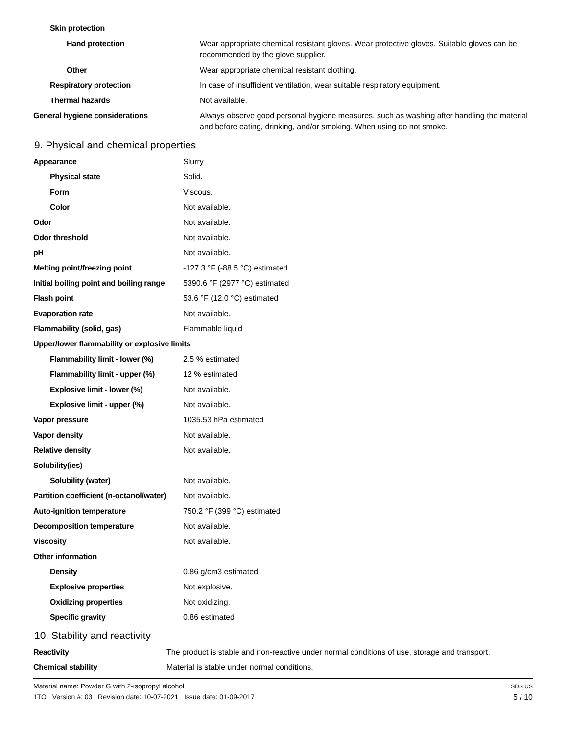| Skin protection | |
| Hand protection | Wear appropriate chemical resistant gloves. Wear protective gloves. Suitable gloves can be recommended by the glove supplier. |
| Other | Wear appropriate chemical resistant clothing. |
| Respiratory protection | In case of insufficient ventilation, wear suitable respiratory equipment. |
| Thermal hazards | Not available. |
| General hygiene considerations | Always observe good personal hygiene measures, such as washing after handling the material and before eating, drinking, and/or smoking. When using do not smoke. |
9. Physical and chemical properties
| Appearance | Slurry |
| Physical state | Solid. |
| Form | Viscous. |
| Color | Not available. |
| Odor | Not available. |
| Odor threshold | Not available. |
| pH | Not available. |
| Melting point/freezing point | -127.3 °F (-88.5 °C) estimated |
| Initial boiling point and boiling range | 5390.6 °F (2977 °C) estimated |
| Flash point | 53.6 °F (12.0 °C) estimated |
| Evaporation rate | Not available. |
| Flammability (solid, gas) | Flammable liquid |
| Upper/lower flammability or explosive limits | |
| Flammability limit - lower (%) | 2.5 % estimated |
| Flammability limit - upper (%) | 12 % estimated |
| Explosive limit - lower (%) | Not available. |
| Explosive limit - upper (%) | Not available. |
| Vapor pressure | 1035.53 hPa estimated |
| Vapor density | Not available. |
| Relative density | Not available. |
| Solubility(ies) | |
| Solubility (water) | Not available. |
| Partition coefficient (n-octanol/water) | Not available. |
| Auto-ignition temperature | 750.2 °F (399 °C) estimated |
| Decomposition temperature | Not available. |
| Viscosity | Not available. |
| Other information | |
| Density | 0.86 g/cm3 estimated |
| Explosive properties | Not explosive. |
| Oxidizing properties | Not oxidizing. |
| Specific gravity | 0.86 estimated |
10. Stability and reactivity
| Reactivity | The product is stable and non-reactive under normal conditions of use, storage and transport. |
| Chemical stability | Material is stable under normal conditions. |
Material name: Powder G with 2-isopropyl alcohol
1TO Version #: 03 Revision date: 10-07-2021 Issue date: 01-09-2017
SDS US
5 / 10